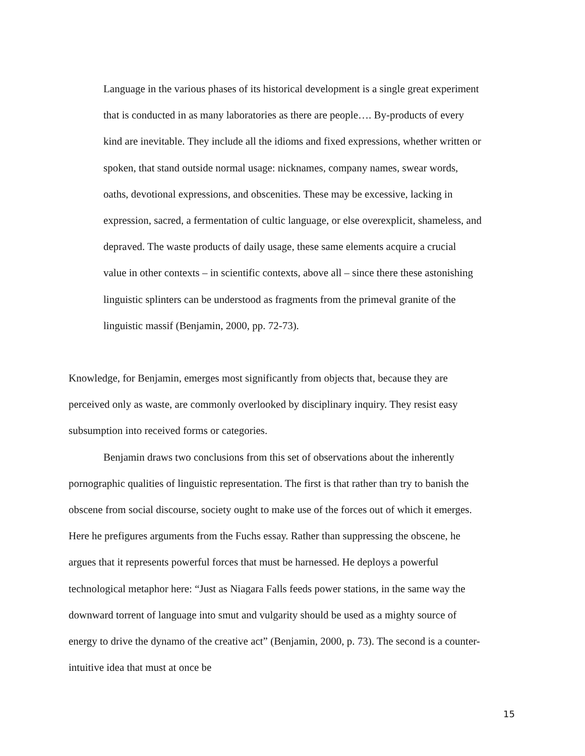Language in the various phases of its historical development is a single great experiment that is conducted in as many laboratories as there are people…. By-products of every kind are inevitable. They include all the idioms and fixed expressions, whether written or spoken, that stand outside normal usage: nicknames, company names, swear words, oaths, devotional expressions, and obscenities. These may be excessive, lacking in expression, sacred, a fermentation of cultic language, or else overexplicit, shameless, and depraved. The waste products of daily usage, these same elements acquire a crucial value in other contexts – in scientific contexts, above all – since there these astonishing linguistic splinters can be understood as fragments from the primeval granite of the linguistic massif (Benjamin, 2000, pp. 72-73).
Knowledge, for Benjamin, emerges most significantly from objects that, because they are perceived only as waste, are commonly overlooked by disciplinary inquiry. They resist easy subsumption into received forms or categories.
Benjamin draws two conclusions from this set of observations about the inherently pornographic qualities of linguistic representation. The first is that rather than try to banish the obscene from social discourse, society ought to make use of the forces out of which it emerges. Here he prefigures arguments from the Fuchs essay. Rather than suppressing the obscene, he argues that it represents powerful forces that must be harnessed. He deploys a powerful technological metaphor here: “Just as Niagara Falls feeds power stations, in the same way the downward torrent of language into smut and vulgarity should be used as a mighty source of energy to drive the dynamo of the creative act” (Benjamin, 2000, p. 73). The second is a counter-intuitive idea that must at once be
15